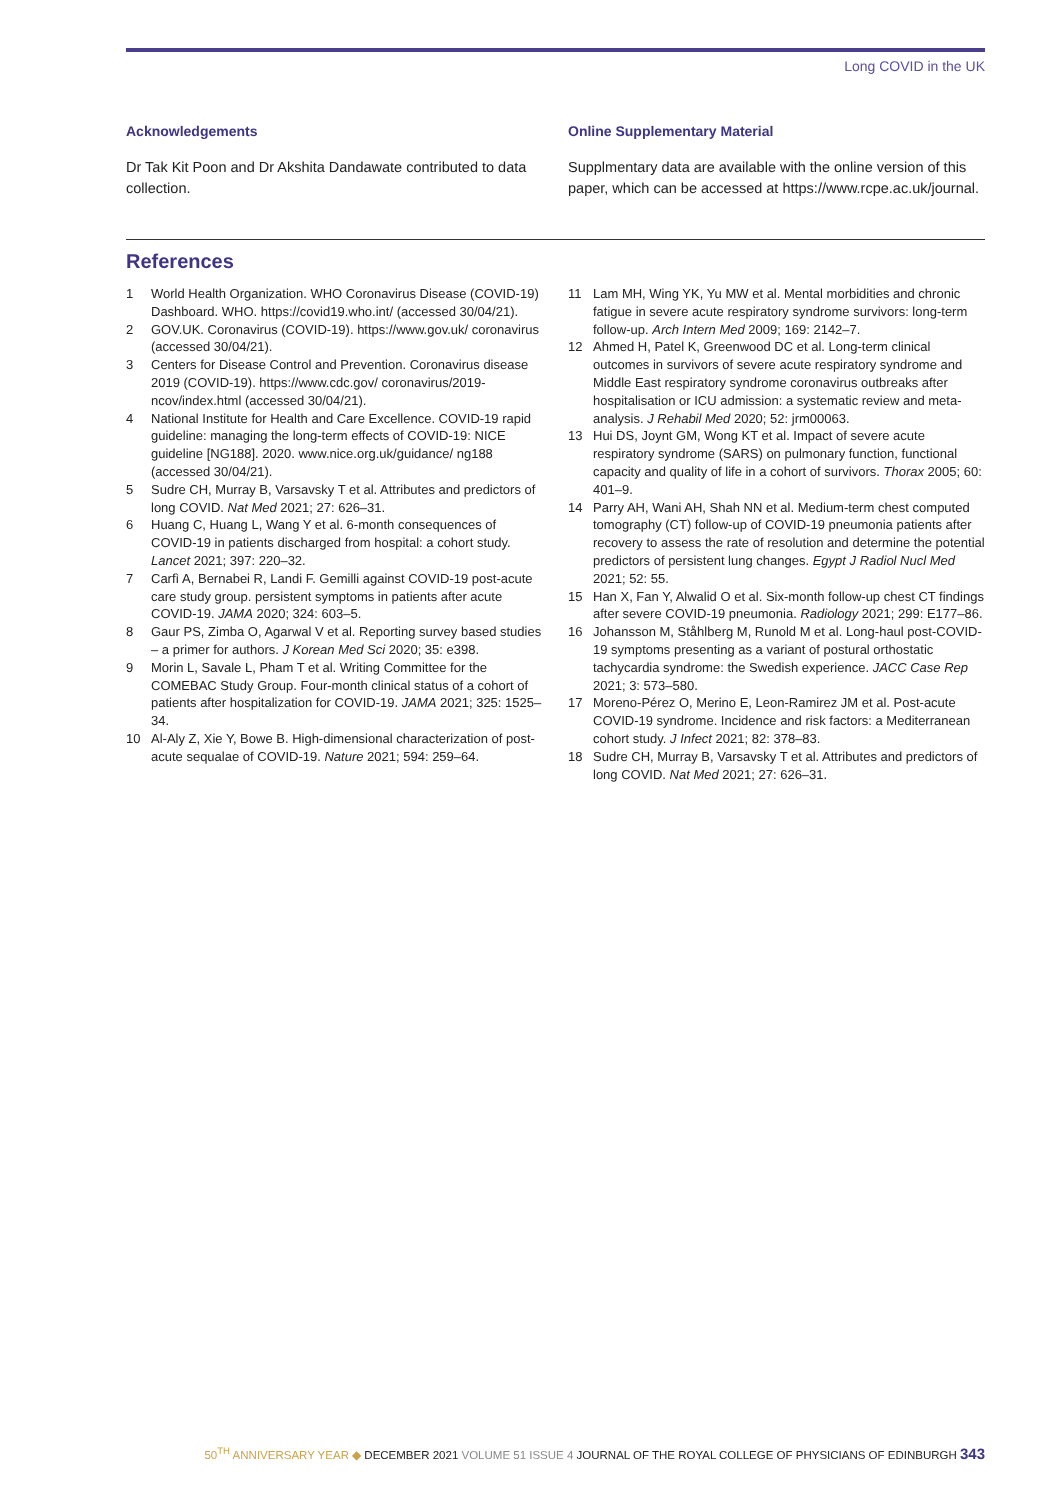Long COVID in the UK
Acknowledgements
Dr Tak Kit Poon and Dr Akshita Dandawate contributed to data collection.
Online Supplementary Material
Supplmentary data are available with the online version of this paper, which can be accessed at https://www.rcpe.ac.uk/journal.
References
1 World Health Organization. WHO Coronavirus Disease (COVID-19) Dashboard. WHO. https://covid19.who.int/ (accessed 30/04/21).
2 GOV.UK. Coronavirus (COVID-19). https://www.gov.uk/ coronavirus (accessed 30/04/21).
3 Centers for Disease Control and Prevention. Coronavirus disease 2019 (COVID-19). https://www.cdc.gov/ coronavirus/2019-ncov/index.html (accessed 30/04/21).
4 National Institute for Health and Care Excellence. COVID-19 rapid guideline: managing the long-term effects of COVID-19: NICE guideline [NG188]. 2020. www.nice.org.uk/guidance/ ng188 (accessed 30/04/21).
5 Sudre CH, Murray B, Varsavsky T et al. Attributes and predictors of long COVID. Nat Med 2021; 27: 626–31.
6 Huang C, Huang L, Wang Y et al. 6-month consequences of COVID-19 in patients discharged from hospital: a cohort study. Lancet 2021; 397: 220–32.
7 Carfì A, Bernabei R, Landi F. Gemilli against COVID-19 post-acute care study group. persistent symptoms in patients after acute COVID-19. JAMA 2020; 324: 603–5.
8 Gaur PS, Zimba O, Agarwal V et al. Reporting survey based studies – a primer for authors. J Korean Med Sci 2020; 35: e398.
9 Morin L, Savale L, Pham T et al. Writing Committee for the COMEBAC Study Group. Four-month clinical status of a cohort of patients after hospitalization for COVID-19. JAMA 2021; 325: 1525–34.
10 Al-Aly Z, Xie Y, Bowe B. High-dimensional characterization of post-acute sequalae of COVID-19. Nature 2021; 594: 259–64.
11 Lam MH, Wing YK, Yu MW et al. Mental morbidities and chronic fatigue in severe acute respiratory syndrome survivors: long-term follow-up. Arch Intern Med 2009; 169: 2142–7.
12 Ahmed H, Patel K, Greenwood DC et al. Long-term clinical outcomes in survivors of severe acute respiratory syndrome and Middle East respiratory syndrome coronavirus outbreaks after hospitalisation or ICU admission: a systematic review and meta-analysis. J Rehabil Med 2020; 52: jrm00063.
13 Hui DS, Joynt GM, Wong KT et al. Impact of severe acute respiratory syndrome (SARS) on pulmonary function, functional capacity and quality of life in a cohort of survivors. Thorax 2005; 60: 401–9.
14 Parry AH, Wani AH, Shah NN et al. Medium-term chest computed tomography (CT) follow-up of COVID-19 pneumonia patients after recovery to assess the rate of resolution and determine the potential predictors of persistent lung changes. Egypt J Radiol Nucl Med 2021; 52: 55.
15 Han X, Fan Y, Alwalid O et al. Six-month follow-up chest CT findings after severe COVID-19 pneumonia. Radiology 2021; 299: E177–86.
16 Johansson M, Ståhlberg M, Runold M et al. Long-haul post-COVID-19 symptoms presenting as a variant of postural orthostatic tachycardia syndrome: the Swedish experience. JACC Case Rep 2021; 3: 573–580.
17 Moreno-Pérez O, Merino E, Leon-Ramirez JM et al. Post-acute COVID-19 syndrome. Incidence and risk factors: a Mediterranean cohort study. J Infect 2021; 82: 378–83.
18 Sudre CH, Murray B, Varsavsky T et al. Attributes and predictors of long COVID. Nat Med 2021; 27: 626–31.
50<sup>TH</sup> ANNIVERSARY YEAR ◆ DECEMBER 2021 VOLUME 51 ISSUE 4 JOURNAL OF THE ROYAL COLLEGE OF PHYSICIANS OF EDINBURGH 343